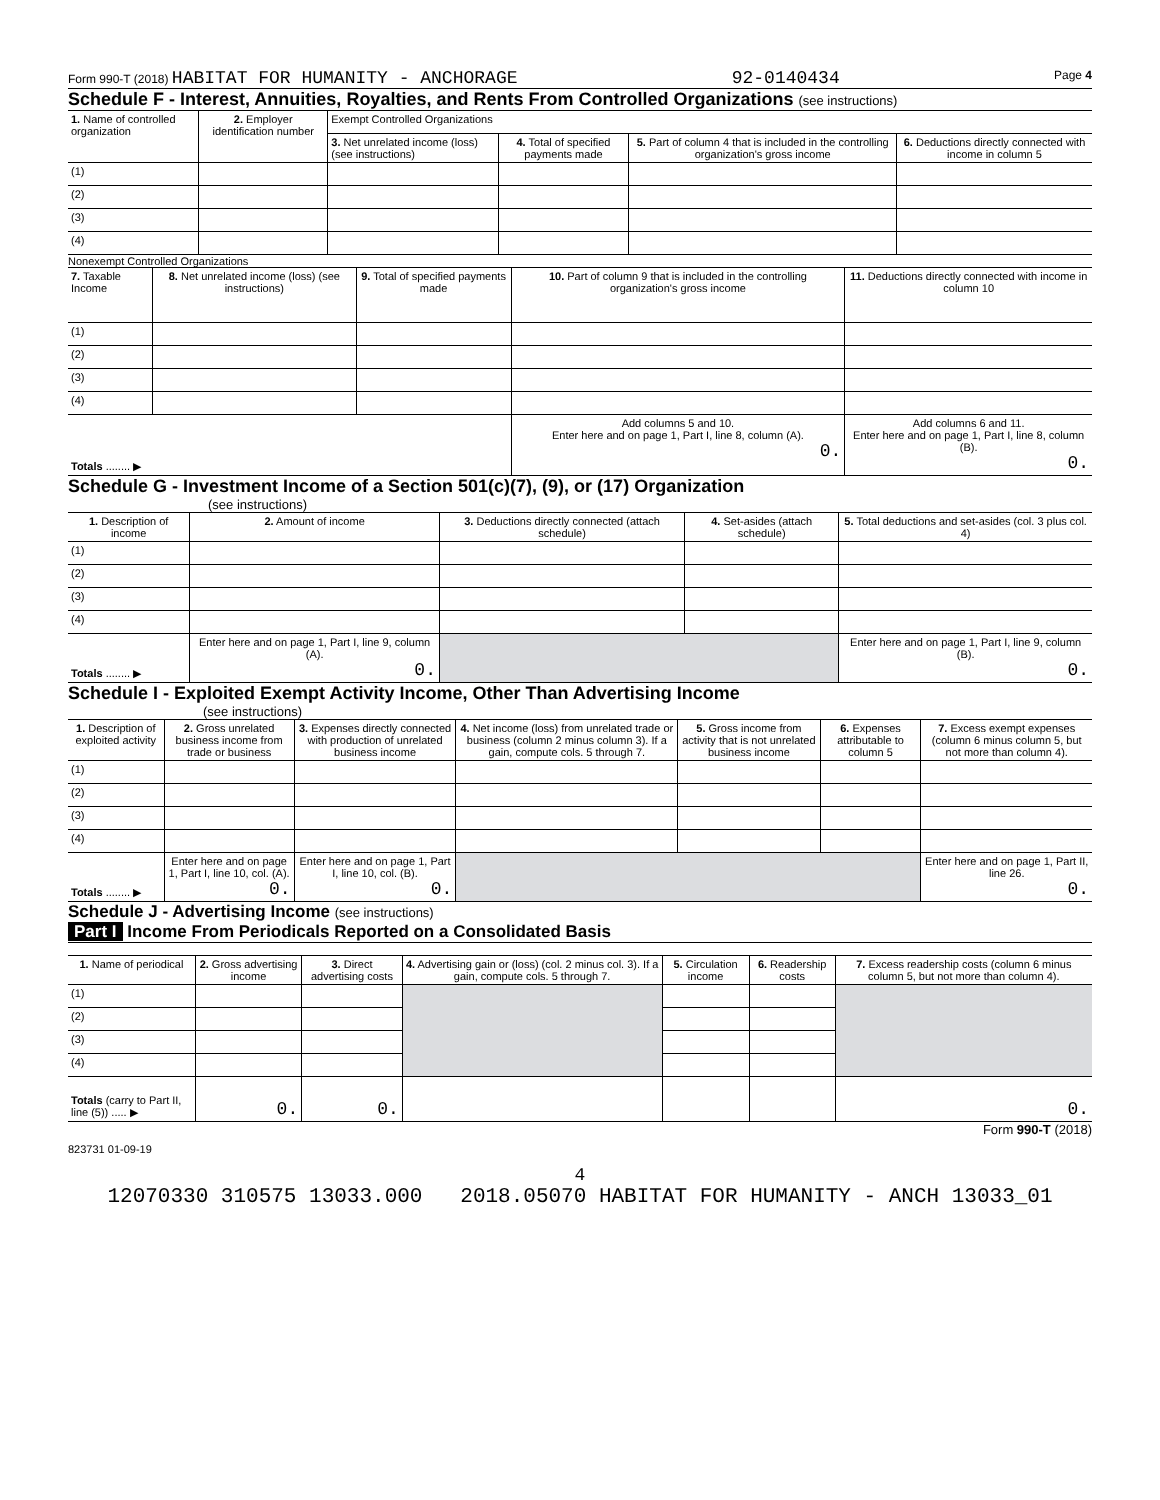Form 990-T (2018) HABITAT FOR HUMANITY - ANCHORAGE 92-0140434 Page 4
Schedule F - Interest, Annuities, Royalties, and Rents From Controlled Organizations (see instructions)
| 1. Name of controlled organization | 2. Employer identification number | Exempt Controlled Organizations | | | |
| --- | --- | --- | --- | --- | --- |
| | | 3. Net unrelated income (loss) (see instructions) | 4. Total of specified payments made | 5. Part of column 4 that is included in the controlling organization's gross income | 6. Deductions directly connected with income in column 5 |
| (1) | | | | | |
| (2) | | | | | |
| (3) | | | | | |
| (4) | | | | | |
Nonexempt Controlled Organizations
| 7. Taxable Income | 8. Net unrelated income (loss) (see instructions) | 9. Total of specified payments made | 10. Part of column 9 that is included in the controlling organization's gross income | 11. Deductions directly connected with income in column 10 |
| --- | --- | --- | --- | --- |
| (1) | | | | |
| (2) | | | | |
| (3) | | | | |
| (4) | | | | |
| Totals ........ ▶ | | | Add columns 5 and 10. Enter here and on page 1, Part I, line 8, column (A). 0. | Add columns 6 and 11. Enter here and on page 1, Part I, line 8, column (B). 0. |
Schedule G - Investment Income of a Section 501(c)(7), (9), or (17) Organization
(see instructions)
| 1. Description of income | 2. Amount of income | 3. Deductions directly connected (attach schedule) | 4. Set-asides (attach schedule) | 5. Total deductions and set-asides (col. 3 plus col. 4) |
| --- | --- | --- | --- | --- |
| (1) | | | | |
| (2) | | | | |
| (3) | | | | |
| (4) | | | | |
| Totals ........ ▶ | Enter here and on page 1, Part I, line 9, column (A). 0. | | | Enter here and on page 1, Part I, line 9, column (B). 0. |
Schedule I - Exploited Exempt Activity Income, Other Than Advertising Income
(see instructions)
| 1. Description of exploited activity | 2. Gross unrelated business income from trade or business | 3. Expenses directly connected with production of unrelated business income | 4. Net income (loss) from unrelated trade or business (column 2 minus column 3). If a gain, compute cols. 5 through 7. | 5. Gross income from activity that is not unrelated business income | 6. Expenses attributable to column 5 | 7. Excess exempt expenses (column 6 minus column 5, but not more than column 4). |
| --- | --- | --- | --- | --- | --- | --- |
| (1) | | | | | | |
| (2) | | | | | | |
| (3) | | | | | | |
| (4) | | | | | | |
| Totals ........ ▶ | Enter here and on page 1, Part I, line 10, col. (A). 0. | Enter here and on page 1, Part I, line 10, col. (B). 0. | | | | Enter here and on page 1, Part II, line 26. 0. |
Schedule J - Advertising Income (see instructions)
Part I Income From Periodicals Reported on a Consolidated Basis
| 1. Name of periodical | 2. Gross advertising income | 3. Direct advertising costs | 4. Advertising gain or (loss) (col. 2 minus col. 3). If a gain, compute cols. 5 through 7. | 5. Circulation income | 6. Readership costs | 7. Excess readership costs (column 6 minus column 5, but not more than column 4). |
| --- | --- | --- | --- | --- | --- | --- |
| (1) | | | | | | |
| (2) | | | | | | |
| (3) | | | | | | |
| (4) | | | | | | |
| Totals (carry to Part II, line (5)) ..... ▶ | 0. | 0. | | | | 0. |
Form 990-T (2018)
823731 01-09-19
4
12070330 310575 13033.000 2018.05070 HABITAT FOR HUMANITY - ANCH 13033_01